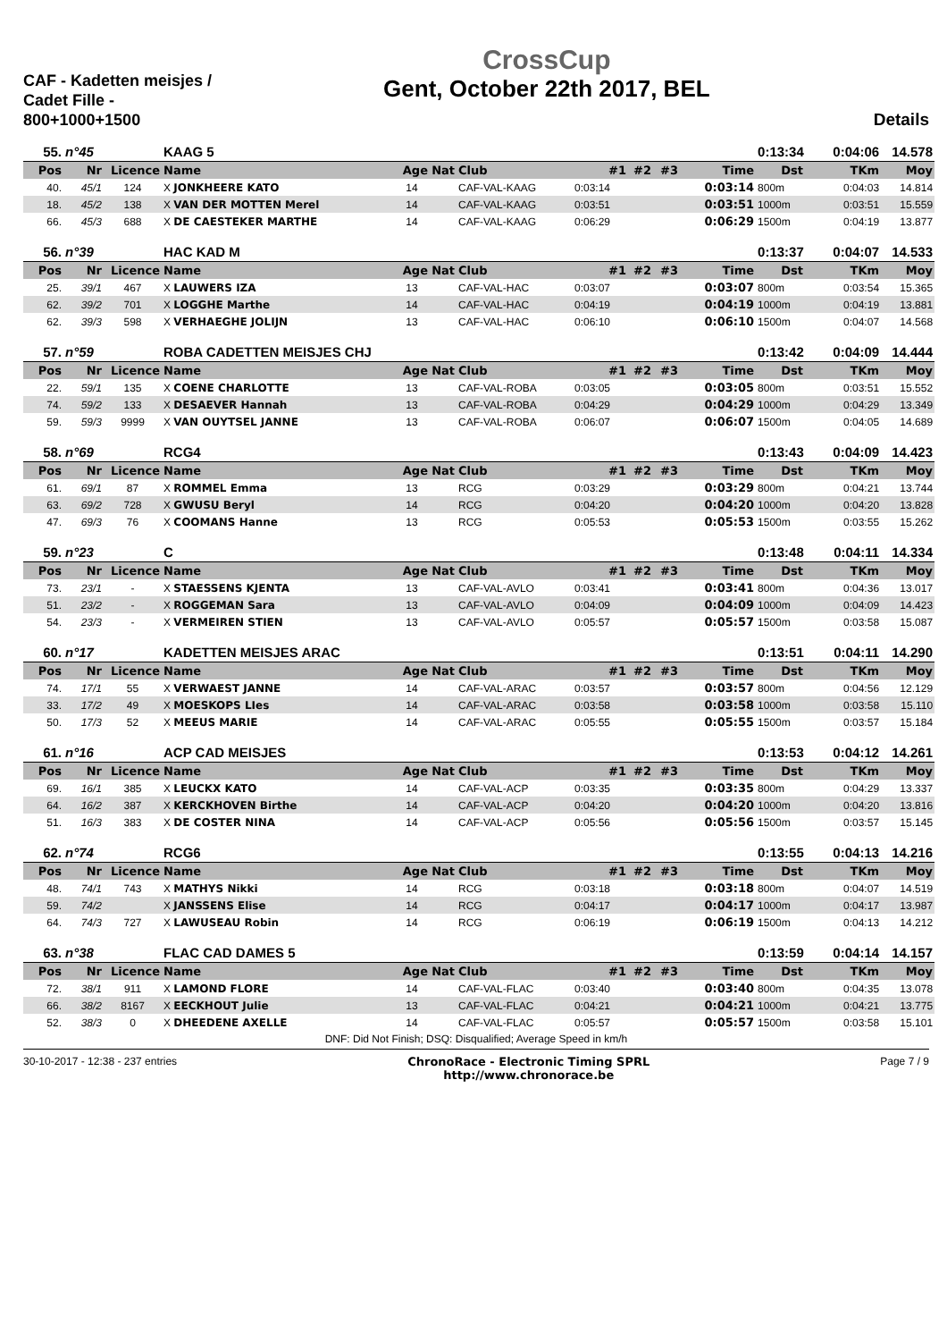CAF - Kadetten meisjes / Cadet Fille - 800+1000+1500
CrossCup
Gent, October 22th 2017, BEL
Details
| 55. | n°45 | | KAAG 5 | | | | | | | | 0:13:34 | 0:04:06 | 14.578 |
| Pos | Nr | Licence | Name | Age | Nat | Club | #1 | #2 | #3 | Time | Dst | TKm | Moy |
| 40. | 45/1 | 124 | X JONKHEERE KATO | 14 | | CAF-VAL-KAAG | 0:03:14 | | | 0:03:14 | 800m | 0:04:03 | 14.814 |
| 18. | 45/2 | 138 | X VAN DER MOTTEN Merel | 14 | | CAF-VAL-KAAG | 0:03:51 | | | 0:03:51 | 1000m | 0:03:51 | 15.559 |
| 66. | 45/3 | 688 | X DE CAESTEKER MARTHE | 14 | | CAF-VAL-KAAG | 0:06:29 | | | 0:06:29 | 1500m | 0:04:19 | 13.877 |
| 56. | n°39 | | HAC KAD M | | | | | | | | 0:13:37 | 0:04:07 | 14.533 |
| Pos | Nr | Licence | Name | Age | Nat | Club | #1 | #2 | #3 | Time | Dst | TKm | Moy |
| 25. | 39/1 | 467 | X LAUWERS IZA | 13 | | CAF-VAL-HAC | 0:03:07 | | | 0:03:07 | 800m | 0:03:54 | 15.365 |
| 62. | 39/2 | 701 | X LOGGHE Marthe | 14 | | CAF-VAL-HAC | 0:04:19 | | | 0:04:19 | 1000m | 0:04:19 | 13.881 |
| 62. | 39/3 | 598 | X VERHAEGHE JOLIJN | 13 | | CAF-VAL-HAC | 0:06:10 | | | 0:06:10 | 1500m | 0:04:07 | 14.568 |
| 57. | n°59 | | ROBA CADETTEN MEISJES CHJ | | | | | | | | 0:13:42 | 0:04:09 | 14.444 |
| Pos | Nr | Licence | Name | Age | Nat | Club | #1 | #2 | #3 | Time | Dst | TKm | Moy |
| 22. | 59/1 | 135 | X COENE CHARLOTTE | 13 | | CAF-VAL-ROBA | 0:03:05 | | | 0:03:05 | 800m | 0:03:51 | 15.552 |
| 74. | 59/2 | 133 | X DESAEVER Hannah | 13 | | CAF-VAL-ROBA | 0:04:29 | | | 0:04:29 | 1000m | 0:04:29 | 13.349 |
| 59. | 59/3 | 9999 | X VAN OUYTSEL JANNE | 13 | | CAF-VAL-ROBA | 0:06:07 | | | 0:06:07 | 1500m | 0:04:05 | 14.689 |
| 58. | n°69 | | RCG4 | | | | | | | | 0:13:43 | 0:04:09 | 14.423 |
| Pos | Nr | Licence | Name | Age | Nat | Club | #1 | #2 | #3 | Time | Dst | TKm | Moy |
| 61. | 69/1 | 87 | X ROMMEL Emma | 13 | | RCG | 0:03:29 | | | 0:03:29 | 800m | 0:04:21 | 13.744 |
| 63. | 69/2 | 728 | X GWUSU Beryl | 14 | | RCG | 0:04:20 | | | 0:04:20 | 1000m | 0:04:20 | 13.828 |
| 47. | 69/3 | 76 | X COOMANS Hanne | 13 | | RCG | 0:05:53 | | | 0:05:53 | 1500m | 0:03:55 | 15.262 |
| 59. | n°23 | | C | | | | | | | | 0:13:48 | 0:04:11 | 14.334 |
| Pos | Nr | Licence | Name | Age | Nat | Club | #1 | #2 | #3 | Time | Dst | TKm | Moy |
| 73. | 23/1 | - | X STAESSENS KJENTA | 13 | | CAF-VAL-AVLO | 0:03:41 | | | 0:03:41 | 800m | 0:04:36 | 13.017 |
| 51. | 23/2 | - | X ROGGEMAN Sara | 13 | | CAF-VAL-AVLO | 0:04:09 | | | 0:04:09 | 1000m | 0:04:09 | 14.423 |
| 54. | 23/3 | - | X VERMEIREN STIEN | 13 | | CAF-VAL-AVLO | 0:05:57 | | | 0:05:57 | 1500m | 0:03:58 | 15.087 |
| 60. | n°17 | | KADETTEN MEISJES ARAC | | | | | | | | 0:13:51 | 0:04:11 | 14.290 |
| Pos | Nr | Licence | Name | Age | Nat | Club | #1 | #2 | #3 | Time | Dst | TKm | Moy |
| 74. | 17/1 | 55 | X VERWAEST JANNE | 14 | | CAF-VAL-ARAC | 0:03:57 | | | 0:03:57 | 800m | 0:04:56 | 12.129 |
| 33. | 17/2 | 49 | X MOESKOPS LIes | 14 | | CAF-VAL-ARAC | 0:03:58 | | | 0:03:58 | 1000m | 0:03:58 | 15.110 |
| 50. | 17/3 | 52 | X MEEUS MARIE | 14 | | CAF-VAL-ARAC | 0:05:55 | | | 0:05:55 | 1500m | 0:03:57 | 15.184 |
| 61. | n°16 | | ACP CAD MEISJES | | | | | | | | 0:13:53 | 0:04:12 | 14.261 |
| Pos | Nr | Licence | Name | Age | Nat | Club | #1 | #2 | #3 | Time | Dst | TKm | Moy |
| 69. | 16/1 | 385 | X LEUCKX KATO | 14 | | CAF-VAL-ACP | 0:03:35 | | | 0:03:35 | 800m | 0:04:29 | 13.337 |
| 64. | 16/2 | 387 | X KERCKHOVEN Birthe | 14 | | CAF-VAL-ACP | 0:04:20 | | | 0:04:20 | 1000m | 0:04:20 | 13.816 |
| 51. | 16/3 | 383 | X DE COSTER NINA | 14 | | CAF-VAL-ACP | 0:05:56 | | | 0:05:56 | 1500m | 0:03:57 | 15.145 |
| 62. | n°74 | | RCG6 | | | | | | | | 0:13:55 | 0:04:13 | 14.216 |
| Pos | Nr | Licence | Name | Age | Nat | Club | #1 | #2 | #3 | Time | Dst | TKm | Moy |
| 48. | 74/1 | 743 | X MATHYS Nikki | 14 | | RCG | 0:03:18 | | | 0:03:18 | 800m | 0:04:07 | 14.519 |
| 59. | 74/2 | | X JANSSENS Elise | 14 | | RCG | 0:04:17 | | | 0:04:17 | 1000m | 0:04:17 | 13.987 |
| 64. | 74/3 | 727 | X LAWUSEAU Robin | 14 | | RCG | 0:06:19 | | | 0:06:19 | 1500m | 0:04:13 | 14.212 |
| 63. | n°38 | | FLAC CAD DAMES 5 | | | | | | | | 0:13:59 | 0:04:14 | 14.157 |
| Pos | Nr | Licence | Name | Age | Nat | Club | #1 | #2 | #3 | Time | Dst | TKm | Moy |
| 72. | 38/1 | 911 | X LAMOND FLORE | 14 | | CAF-VAL-FLAC | 0:03:40 | | | 0:03:40 | 800m | 0:04:35 | 13.078 |
| 66. | 38/2 | 8167 | X EECKHOUT Julie | 13 | | CAF-VAL-FLAC | 0:04:21 | | | 0:04:21 | 1000m | 0:04:21 | 13.775 |
| 52. | 38/3 | 0 | X DHEEDENE AXELLE | 14 | | CAF-VAL-FLAC | 0:05:57 | | | 0:05:57 | 1500m | 0:03:58 | 15.101 |
DNF: Did Not Finish; DSQ: Disqualified; Average Speed in km/h
30-10-2017 - 12:38 - 237 entries
ChronoRace - Electronic Timing SPRL
http://www.chronorace.be
Page 7 / 9